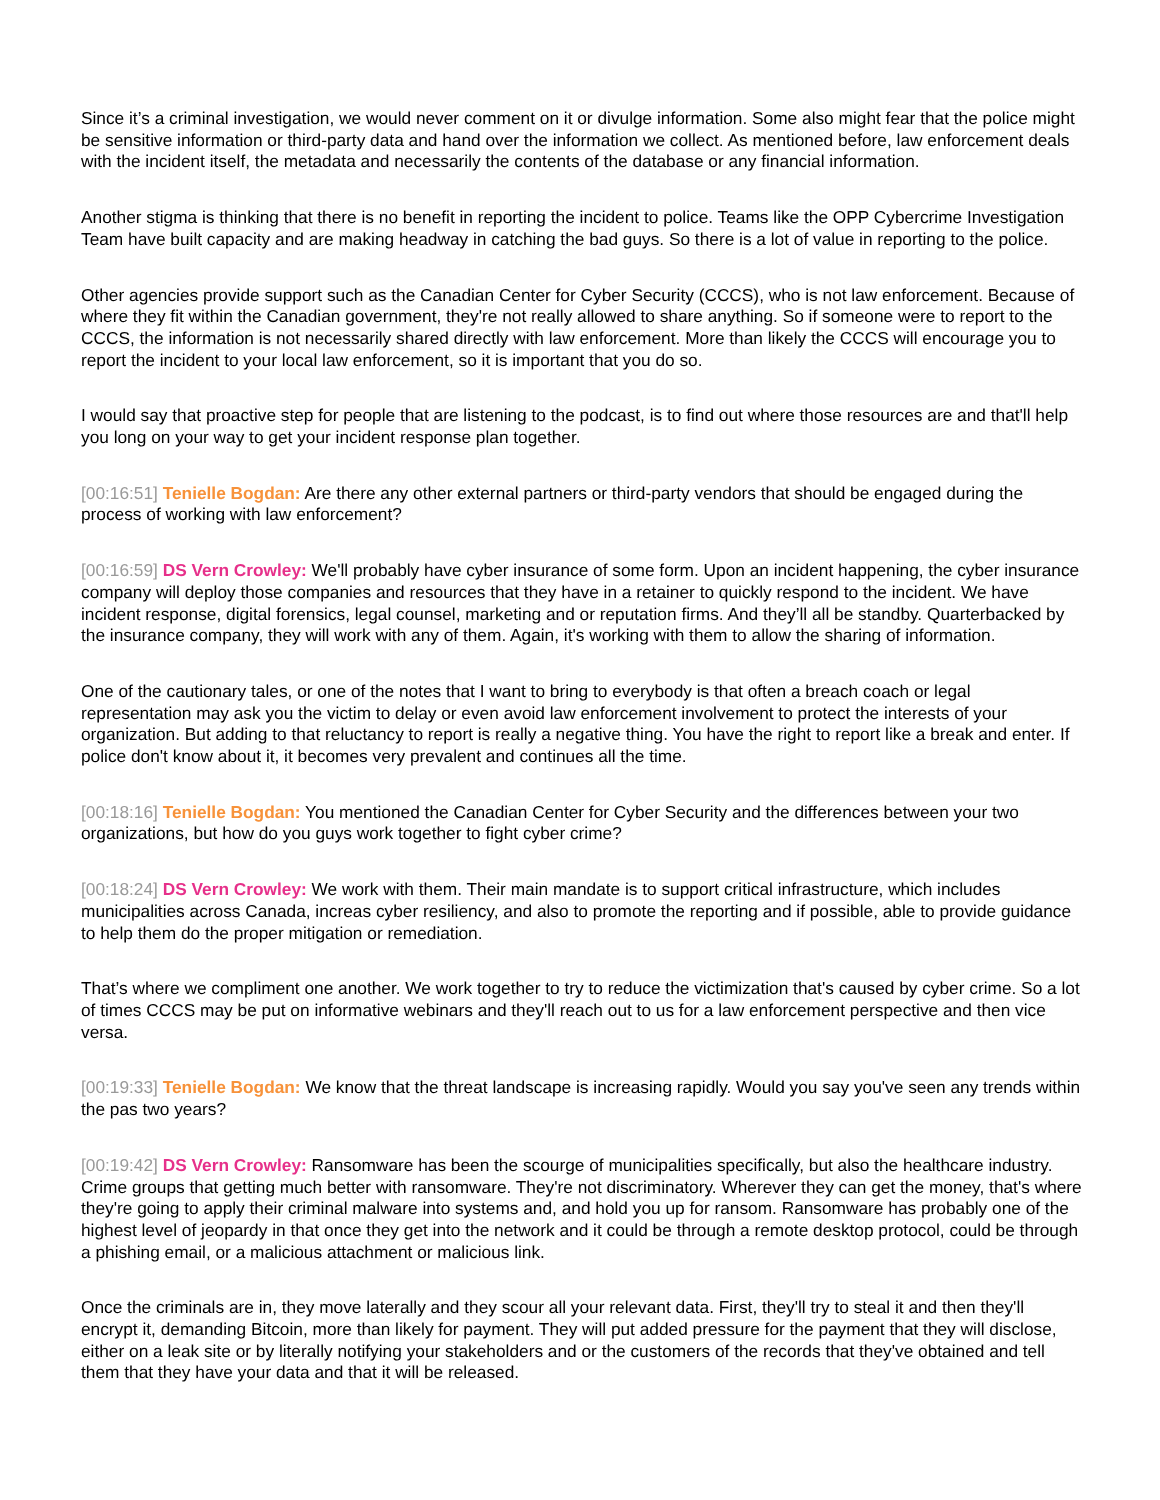Since it’s a criminal investigation, we would never comment on it or divulge information. Some also might fear that the police might be sensitive information or third-party data and hand over the information we collect. As mentioned before, law enforcement deals with the incident itself, the metadata and necessarily the contents of the database or any financial information.
Another stigma is thinking that there is no benefit in reporting the incident to police. Teams like the OPP Cybercrime Investigation Team have built capacity and are making headway in catching the bad guys. So there is a lot of value in reporting to the police.
Other agencies provide support such as the Canadian Center for Cyber Security (CCCS), who is not law enforcement. Because of where they fit within the Canadian government, they're not really allowed to share anything. So if someone were to report to the CCCS, the information is not necessarily shared directly with law enforcement. More than likely the CCCS will encourage you to report the incident to your local law enforcement, so it is important that you do so.
I would say that proactive step for people that are listening to the podcast, is to find out where those resources are and that'll help you long on your way to get your incident response plan together.
[00:16:51] Tenielle Bogdan: Are there any other external partners or third-party vendors that should be engaged during the process of working with law enforcement?
[00:16:59] DS Vern Crowley: We'll probably have cyber insurance of some form. Upon an incident happening, the cyber insurance company will deploy those companies and resources that they have in a retainer to quickly respond to the incident. We have incident response, digital forensics, legal counsel, marketing and or reputation firms. And they’ll all be standby. Quarterbacked by the insurance company, they will work with any of them. Again, it's working with them to allow the sharing of information.
One of the cautionary tales, or one of the notes that I want to bring to everybody is that often a breach coach or legal representation may ask you the victim to delay or even avoid law enforcement involvement to protect the interests of your organization. But adding to that reluctancy to report is really a negative thing. You have the right to report like a break and enter. If police don't know about it, it becomes very prevalent and continues all the time.
[00:18:16] Tenielle Bogdan: You mentioned the Canadian Center for Cyber Security and the differences between your two organizations, but how do you guys work together to fight cyber crime?
[00:18:24] DS Vern Crowley: We work with them. Their main mandate is to support critical infrastructure, which includes municipalities across Canada, increas cyber resiliency, and also to promote the reporting and if possible, able to provide guidance to help them do the proper mitigation or remediation.
That’s where we compliment one another. We work together to try to reduce the victimization that's caused by cyber crime. So a lot of times CCCS may be put on informative webinars and they'll reach out to us for a law enforcement perspective and then vice versa.
[00:19:33] Tenielle Bogdan: We know that the threat landscape is increasing rapidly. Would you say you've seen any trends within the pas two years?
[00:19:42] DS Vern Crowley: Ransomware has been the scourge of municipalities specifically, but also the healthcare industry. Crime groups that getting much better with ransomware. They're not discriminatory. Wherever they can get the money, that's where they're going to apply their criminal malware into systems and, and hold you up for ransom. Ransomware has probably one of the highest level of jeopardy in that once they get into the network and it could be through a remote desktop protocol, could be through a phishing email, or a malicious attachment or malicious link.
Once the criminals are in, they move laterally and they scour all your relevant data. First, they'll try to steal it and then they'll encrypt it, demanding Bitcoin, more than likely for payment. They will put added pressure for the payment that they will disclose, either on a leak site or by literally notifying your stakeholders and or the customers of the records that they've obtained and tell them that they have your data and that it will be released.